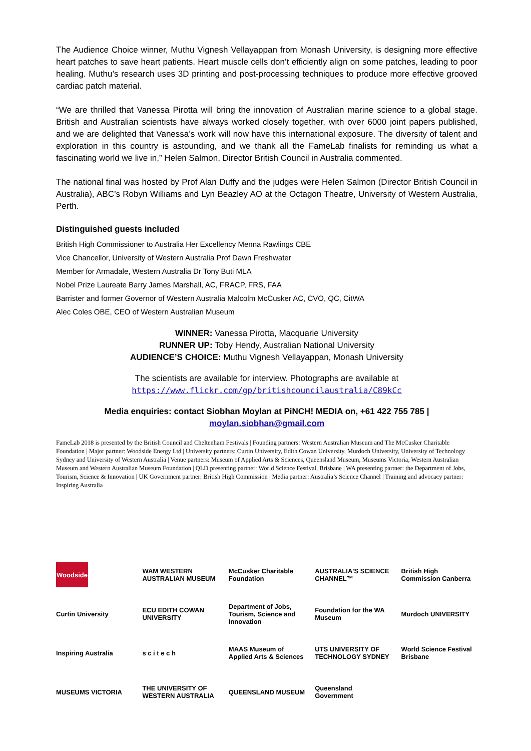The Audience Choice winner, Muthu Vignesh Vellayappan from Monash University, is designing more effective heart patches to save heart patients. Heart muscle cells don’t efficiently align on some patches, leading to poor healing. Muthu’s research uses 3D printing and post-processing techniques to produce more effective grooved cardiac patch material.
“We are thrilled that Vanessa Pirotta will bring the innovation of Australian marine science to a global stage. British and Australian scientists have always worked closely together, with over 6000 joint papers published, and we are delighted that Vanessa’s work will now have this international exposure. The diversity of talent and exploration in this country is astounding, and we thank all the FameLab finalists for reminding us what a fascinating world we live in,” Helen Salmon, Director British Council in Australia commented.
The national final was hosted by Prof Alan Duffy and the judges were Helen Salmon (Director British Council in Australia), ABC’s Robyn Williams and Lyn Beazley AO at the Octagon Theatre, University of Western Australia, Perth.
Distinguished guests included
British High Commissioner to Australia Her Excellency Menna Rawlings CBE
Vice Chancellor, University of Western Australia Prof Dawn Freshwater
Member for Armadale, Western Australia Dr Tony Buti MLA
Nobel Prize Laureate Barry James Marshall, AC, FRACP, FRS, FAA
Barrister and former Governor of Western Australia Malcolm McCusker AC, CVO, QC, CitWA
Alec Coles OBE, CEO of Western Australian Museum
WINNER: Vanessa Pirotta, Macquarie University
RUNNER UP: Toby Hendy, Australian National University
AUDIENCE’S CHOICE: Muthu Vignesh Vellayappan, Monash University
The scientists are available for interview. Photographs are available at
https://www.flickr.com/gp/britishcouncilaustralia/C89kCc
Media enquiries: contact Siobhan Moylan at PiNCH! MEDIA on, +61 422 755 785 |
moylan.siobhan@gmail.com
FameLab 2018 is presented by the British Council and Cheltenham Festivals | Founding partners: Western Australian Museum and The McCusker Charitable Foundation | Major partner: Woodside Energy Ltd | University partners: Curtin University, Edith Cowan University, Murdoch University, University of Technology Sydney and University of Western Australia | Venue partners: Museum of Applied Arts & Sciences, Queensland Museum, Museums Victoria, Western Australian Museum and Western Australian Museum Foundation | QLD presenting partner: World Science Festival, Brisbane | WA presenting partner: the Department of Jobs, Tourism, Science & Innovation | UK Government partner: British High Commission | Media partner: Australia’s Science Channel | Training and advocacy partner: Inspiring Australia
Woodside
WAM WESTERN AUSTRALIAN MUSEUM
McCusker Charitable Foundation
AUSTRALIA'S SCIENCE CHANNEL™
British High Commission Canberra
Curtin University
ECU EDITH COWAN UNIVERSITY
Department of Jobs, Tourism, Science and Innovation
Foundation for the WA Museum
Murdoch UNIVERSITY
Inspiring Australia
s c i t e c h
MAAS Museum of Applied Arts & Sciences
UTS UNIVERSITY OF TECHNOLOGY SYDNEY
World Science Festival Brisbane
MUSEUMS VICTORIA
THE UNIVERSITY OF WESTERN AUSTRALIA
QUEENSLAND MUSEUM
Queensland Government